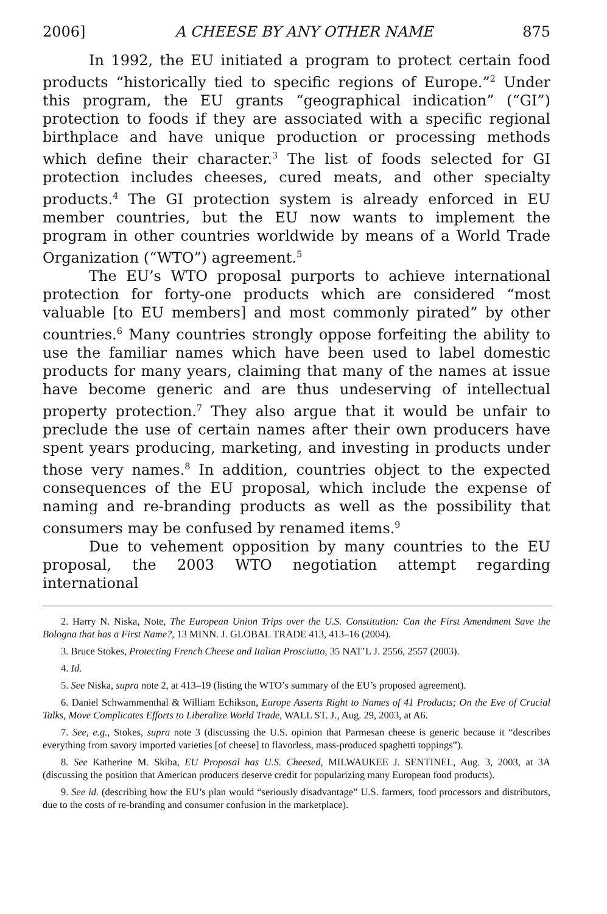2006] A CHEESE BY ANY OTHER NAME 875
In 1992, the EU initiated a program to protect certain food products “historically tied to specific regions of Europe.”<sup>2</sup> Under this program, the EU grants “geographical indication” (“GI”) protection to foods if they are associated with a specific regional birthplace and have unique production or processing methods which define their character.<sup>3</sup> The list of foods selected for GI protection includes cheeses, cured meats, and other specialty products.<sup>4</sup> The GI protection system is already enforced in EU member countries, but the EU now wants to implement the program in other countries worldwide by means of a World Trade Organization (“WTO”) agreement.<sup>5</sup>
The EU’s WTO proposal purports to achieve international protection for forty-one products which are considered “most valuable [to EU members] and most commonly pirated” by other countries.<sup>6</sup> Many countries strongly oppose forfeiting the ability to use the familiar names which have been used to label domestic products for many years, claiming that many of the names at issue have become generic and are thus undeserving of intellectual property protection.<sup>7</sup> They also argue that it would be unfair to preclude the use of certain names after their own producers have spent years producing, marketing, and investing in products under those very names.<sup>8</sup> In addition, countries object to the expected consequences of the EU proposal, which include the expense of naming and re-branding products as well as the possibility that consumers may be confused by renamed items.<sup>9</sup>
Due to vehement opposition by many countries to the EU proposal, the 2003 WTO negotiation attempt regarding international
2. Harry N. Niska, Note, The European Union Trips over the U.S. Constitution: Can the First Amendment Save the Bologna that has a First Name?, 13 MINN. J. GLOBAL TRADE 413, 413–16 (2004).
3. Bruce Stokes, Protecting French Cheese and Italian Prosciutto, 35 NAT’L J. 2556, 2557 (2003).
4. Id.
5. See Niska, supra note 2, at 413–19 (listing the WTO’s summary of the EU’s proposed agreement).
6. Daniel Schwammenthal & William Echikson, Europe Asserts Right to Names of 41 Products; On the Eve of Crucial Talks, Move Complicates Efforts to Liberalize World Trade, WALL ST. J., Aug. 29, 2003, at A6.
7. See, e.g., Stokes, supra note 3 (discussing the U.S. opinion that Parmesan cheese is generic because it “describes everything from savory imported varieties [of cheese] to flavorless, mass-produced spaghetti toppings”).
8. See Katherine M. Skiba, EU Proposal has U.S. Cheesed, MILWAUKEE J. SENTINEL, Aug. 3, 2003, at 3A (discussing the position that American producers deserve credit for popularizing many European food products).
9. See id. (describing how the EU’s plan would “seriously disadvantage” U.S. farmers, food processors and distributors, due to the costs of re-branding and consumer confusion in the marketplace).